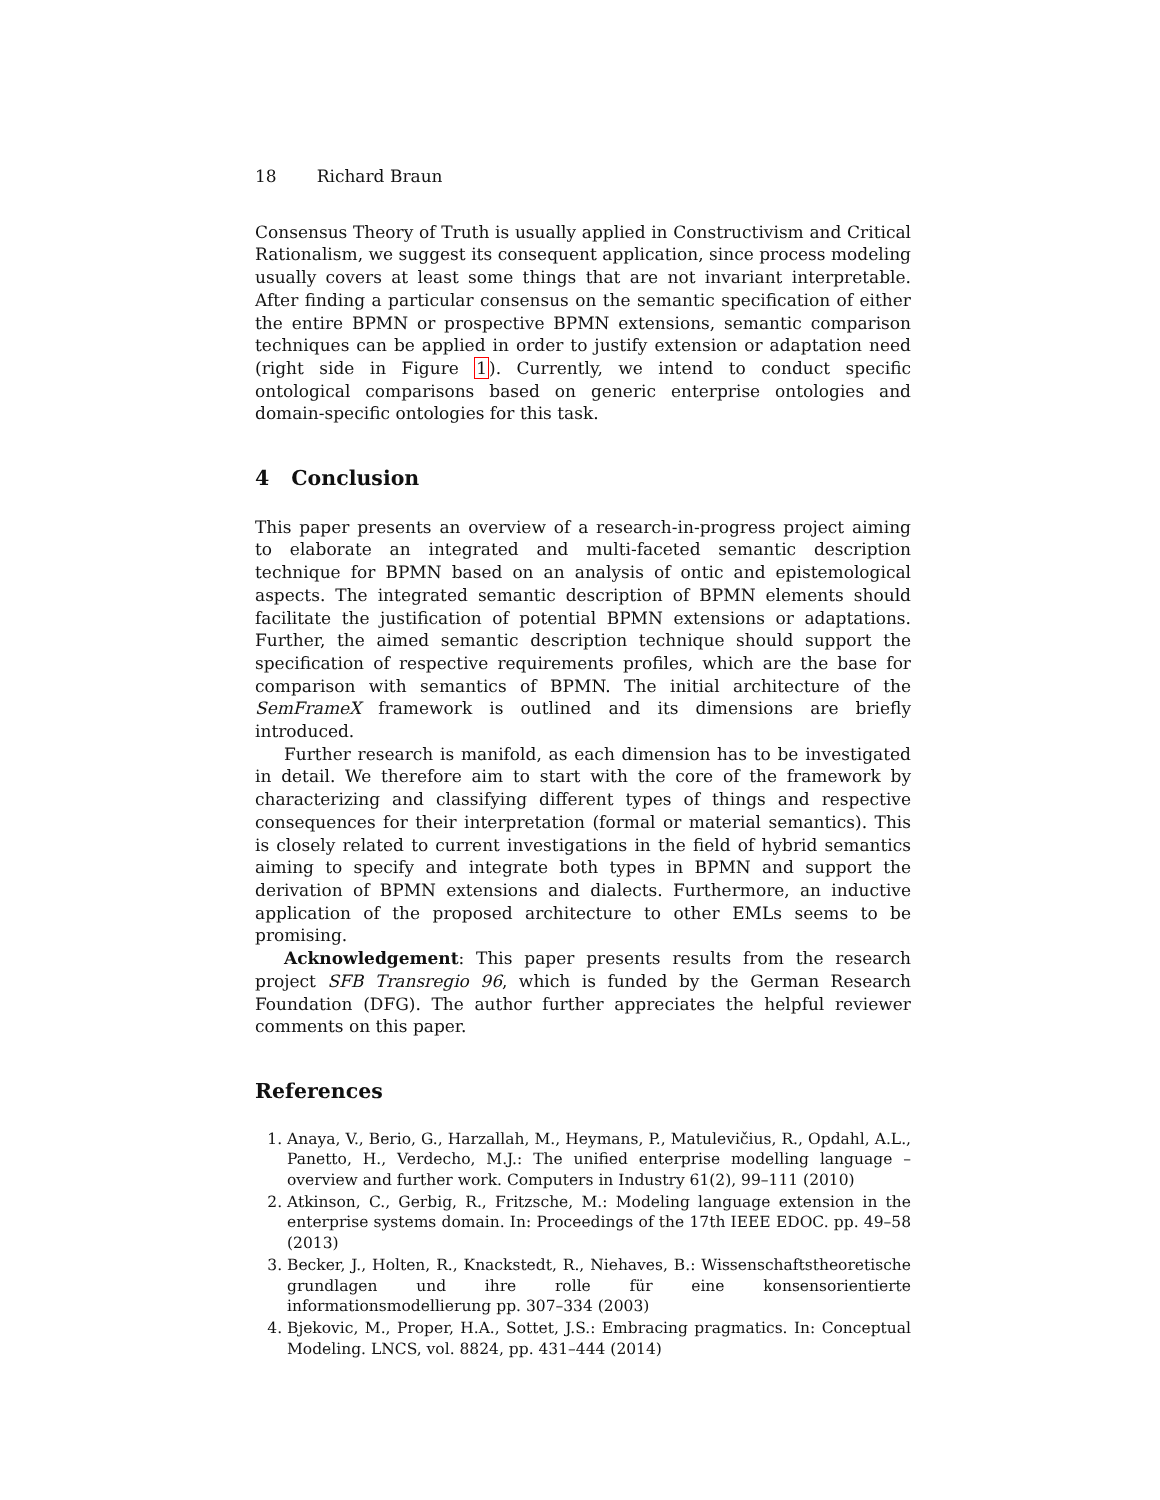18 Richard Braun
Consensus Theory of Truth is usually applied in Constructivism and Critical Rationalism, we suggest its consequent application, since process modeling usually covers at least some things that are not invariant interpretable. After finding a particular consensus on the semantic specification of either the entire BPMN or prospective BPMN extensions, semantic comparison techniques can be applied in order to justify extension or adaptation need (right side in Figure 1). Currently, we intend to conduct specific ontological comparisons based on generic enterprise ontologies and domain-specific ontologies for this task.
4 Conclusion
This paper presents an overview of a research-in-progress project aiming to elaborate an integrated and multi-faceted semantic description technique for BPMN based on an analysis of ontic and epistemological aspects. The integrated semantic description of BPMN elements should facilitate the justification of potential BPMN extensions or adaptations. Further, the aimed semantic description technique should support the specification of respective requirements profiles, which are the base for comparison with semantics of BPMN. The initial architecture of the SemFrameX framework is outlined and its dimensions are briefly introduced.
Further research is manifold, as each dimension has to be investigated in detail. We therefore aim to start with the core of the framework by characterizing and classifying different types of things and respective consequences for their interpretation (formal or material semantics). This is closely related to current investigations in the field of hybrid semantics aiming to specify and integrate both types in BPMN and support the derivation of BPMN extensions and dialects. Furthermore, an inductive application of the proposed architecture to other EMLs seems to be promising.
Acknowledgement: This paper presents results from the research project SFB Transregio 96, which is funded by the German Research Foundation (DFG). The author further appreciates the helpful reviewer comments on this paper.
References
1. Anaya, V., Berio, G., Harzallah, M., Heymans, P., Matulevičius, R., Opdahl, A.L., Panetto, H., Verdecho, M.J.: The unified enterprise modelling language – overview and further work. Computers in Industry 61(2), 99–111 (2010)
2. Atkinson, C., Gerbig, R., Fritzsche, M.: Modeling language extension in the enterprise systems domain. In: Proceedings of the 17th IEEE EDOC. pp. 49–58 (2013)
3. Becker, J., Holten, R., Knackstedt, R., Niehaves, B.: Wissenschaftstheoretische grundlagen und ihre rolle für eine konsensorientierte informationsmodellierung pp. 307–334 (2003)
4. Bjekovic, M., Proper, H.A., Sottet, J.S.: Embracing pragmatics. In: Conceptual Modeling. LNCS, vol. 8824, pp. 431–444 (2014)